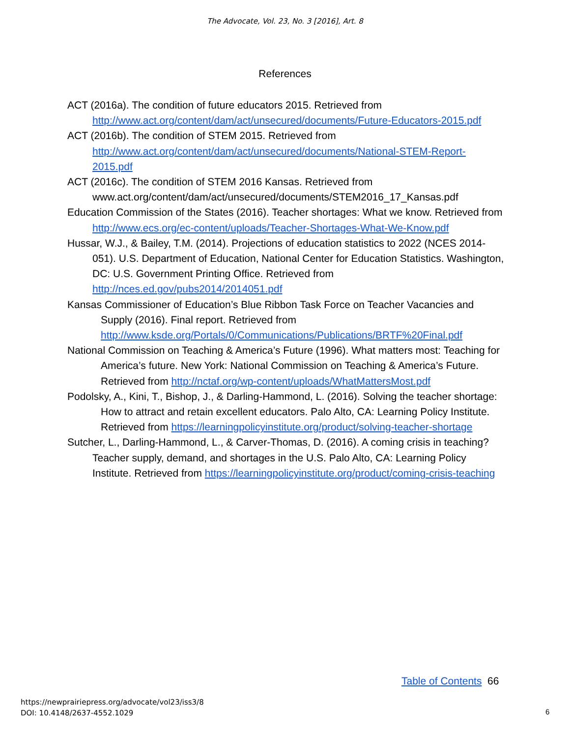The Advocate, Vol. 23, No. 3 [2016], Art. 8
References
ACT (2016a). The condition of future educators 2015. Retrieved from http://www.act.org/content/dam/act/unsecured/documents/Future-Educators-2015.pdf
ACT (2016b). The condition of STEM 2015. Retrieved from http://www.act.org/content/dam/act/unsecured/documents/National-STEM-Report-2015.pdf
ACT (2016c). The condition of STEM 2016 Kansas. Retrieved from www.act.org/content/dam/act/unsecured/documents/STEM2016_17_Kansas.pdf
Education Commission of the States (2016). Teacher shortages: What we know. Retrieved from http://www.ecs.org/ec-content/uploads/Teacher-Shortages-What-We-Know.pdf
Hussar, W.J., & Bailey, T.M. (2014). Projections of education statistics to 2022 (NCES 2014-051). U.S. Department of Education, National Center for Education Statistics. Washington, DC: U.S. Government Printing Office. Retrieved from http://nces.ed.gov/pubs2014/2014051.pdf
Kansas Commissioner of Education’s Blue Ribbon Task Force on Teacher Vacancies and Supply (2016). Final report. Retrieved from http://www.ksde.org/Portals/0/Communications/Publications/BRTF%20Final.pdf
National Commission on Teaching & America’s Future (1996). What matters most: Teaching for America’s future. New York: National Commission on Teaching & America’s Future. Retrieved from http://nctaf.org/wp-content/uploads/WhatMattersMost.pdf
Podolsky, A., Kini, T., Bishop, J., & Darling-Hammond, L. (2016). Solving the teacher shortage: How to attract and retain excellent educators. Palo Alto, CA: Learning Policy Institute. Retrieved from https://learningpolicyinstitute.org/product/solving-teacher-shortage
Sutcher, L., Darling-Hammond, L., & Carver-Thomas, D. (2016). A coming crisis in teaching? Teacher supply, demand, and shortages in the U.S. Palo Alto, CA: Learning Policy Institute. Retrieved from https://learningpolicyinstitute.org/product/coming-crisis-teaching
Table of Contents 66
https://newprairiepress.org/advocate/vol23/iss3/8
DOI: 10.4148/2637-4552.1029
6